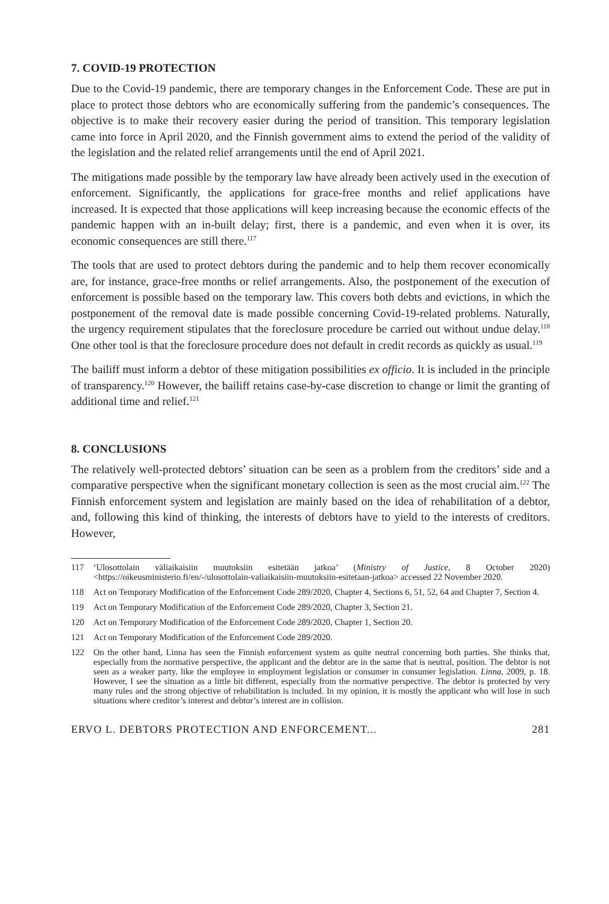7. COVID-19 PROTECTION
Due to the Covid-19 pandemic, there are temporary changes in the Enforcement Code. These are put in place to protect those debtors who are economically suffering from the pandemic’s consequences. The objective is to make their recovery easier during the period of transition. This temporary legislation came into force in April 2020, and the Finnish government aims to extend the period of the validity of the legislation and the related relief arrangements until the end of April 2021.
The mitigations made possible by the temporary law have already been actively used in the execution of enforcement. Significantly, the applications for grace-free months and relief applications have increased. It is expected that those applications will keep increasing because the economic effects of the pandemic happen with an in-built delay; first, there is a pandemic, and even when it is over, its economic consequences are still there.<sup>117</sup>
The tools that are used to protect debtors during the pandemic and to help them recover economically are, for instance, grace-free months or relief arrangements. Also, the postponement of the execution of enforcement is possible based on the temporary law. This covers both debts and evictions, in which the postponement of the removal date is made possible concerning Covid-19-related problems. Naturally, the urgency requirement stipulates that the foreclosure procedure be carried out without undue delay.<sup>118</sup> One other tool is that the foreclosure procedure does not default in credit records as quickly as usual.<sup>119</sup>
The bailiff must inform a debtor of these mitigation possibilities ex officio. It is included in the principle of transparency.<sup>120</sup> However, the bailiff retains case-by-case discretion to change or limit the granting of additional time and relief.<sup>121</sup>
8. CONCLUSIONS
The relatively well-protected debtors’ situation can be seen as a problem from the creditors’ side and a comparative perspective when the significant monetary collection is seen as the most crucial aim.<sup>122</sup> The Finnish enforcement system and legislation are mainly based on the idea of rehabilitation of a debtor, and, following this kind of thinking, the interests of debtors have to yield to the interests of creditors. However,
117 ‘Ulosottolain väliaikaisiin muutoksiin esitetään jatkoa’ (Ministry of Justice, 8 October 2020) <https://oikeusministerio.fi/en/-/ulosottolain-valiaikaisiin-muutoksiin-esitetaan-jatkoa> accessed 22 November 2020.
118 Act on Temporary Modification of the Enforcement Code 289/2020, Chapter 4, Sections 6, 51, 52, 64 and Chapter 7, Section 4.
119 Act on Temporary Modification of the Enforcement Code 289/2020, Chapter 3, Section 21.
120 Act on Temporary Modification of the Enforcement Code 289/2020, Chapter 1, Section 20.
121 Act on Temporary Modification of the Enforcement Code 289/2020.
122 On the other hand, Linna has seen the Finnish enforcement system as quite neutral concerning both parties. She thinks that, especially from the normative perspective, the applicant and the debtor are in the same that is neutral, position. The debtor is not seen as a weaker party, like the employee in employment legislation or consumer in consumer legislation. Linna, 2009, p. 18. However, I see the situation as a little bit different, especially from the normative perspective. The debtor is protected by very many rules and the strong objective of rehabilitation is included. In my opinion, it is mostly the applicant who will lose in such situations where creditor’s interest and debtor’s interest are in collision.
ERVO L. DEBTORS PROTECTION AND ENFORCEMENT... 281